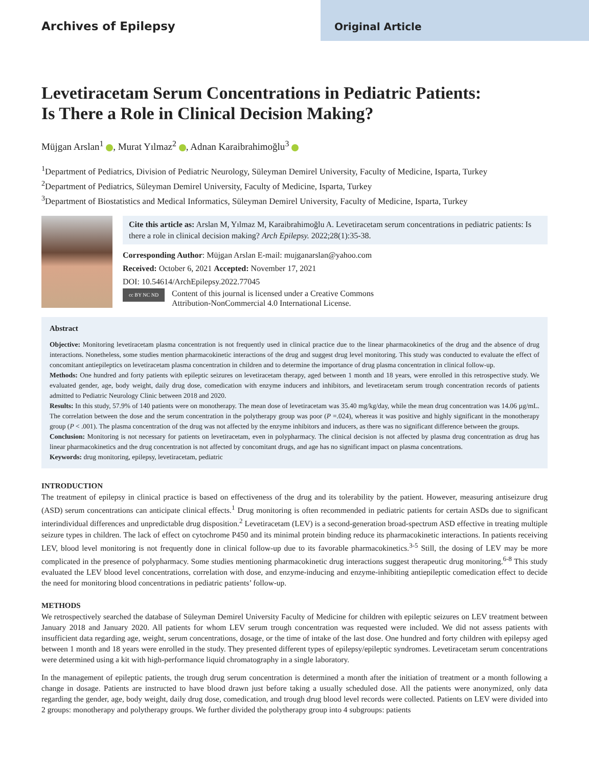Archives of Epilepsy
Original Article
Levetiracetam Serum Concentrations in Pediatric Patients:
Is There a Role in Clinical Decision Making?
Müjgan Arslan<sup>1</sup> , Murat Yılmaz<sup>2</sup> , Adnan Karaibrahimoğlu<sup>3</sup>
<sup>1</sup> Department of Pediatrics, Division of Pediatric Neurology, Süleyman Demirel University, Faculty of Medicine, Isparta, Turkey
<sup>2</sup> Department of Pediatrics, Süleyman Demirel University, Faculty of Medicine, Isparta, Turkey
<sup>3</sup> Department of Biostatistics and Medical Informatics, Süleyman Demirel University, Faculty of Medicine, Isparta, Turkey
Cite this article as: Arslan M, Yılmaz M, Karaibrahimoğlu A. Levetiracetam serum concentrations in pediatric patients: Is there a role in clinical decision making? Arch Epilepsy. 2022;28(1):35-38.
Corresponding Author: Müjgan Arslan E-mail: mujganarslan@yahoo.com
Received: October 6, 2021 Accepted: November 17, 2021
DOI: 10.54614/ArchEpilepsy.2022.77045
cc BY NC ND Content of this journal is licensed under a Creative Commons
Attribution-NonCommercial 4.0 International License.
Abstract
Objective: Monitoring levetiracetam plasma concentration is not frequently used in clinical practice due to the linear pharmacokinetics of the drug and the absence of drug interactions. Nonetheless, some studies mention pharmacokinetic interactions of the drug and suggest drug level monitoring. This study was conducted to evaluate the effect of concomitant antiepileptics on levetiracetam plasma concentration in children and to determine the importance of drug plasma concentration in clinical follow-up.
Methods: One hundred and forty patients with epileptic seizures on levetiracetam therapy, aged between 1 month and 18 years, were enrolled in this retrospective study. We evaluated gender, age, body weight, daily drug dose, comedication with enzyme inducers and inhibitors, and levetiracetam serum trough concentration records of patients admitted to Pediatric Neurology Clinic between 2018 and 2020.
Results: In this study, 57.9% of 140 patients were on monotherapy. The mean dose of levetiracetam was 35.40 mg/kg/day, while the mean drug concentration was 14.06 µg/mL. The correlation between the dose and the serum concentration in the polytherapy group was poor (P =.024), whereas it was positive and highly significant in the monotherapy group (P < .001). The plasma concentration of the drug was not affected by the enzyme inhibitors and inducers, as there was no significant difference between the groups.
Conclusion: Monitoring is not necessary for patients on levetiracetam, even in polypharmacy. The clinical decision is not affected by plasma drug concentration as drug has linear pharmacokinetics and the drug concentration is not affected by concomitant drugs, and age has no significant impact on plasma concentrations.
Keywords: drug monitoring, epilepsy, levetiracetam, pediatric
INTRODUCTION
The treatment of epilepsy in clinical practice is based on effectiveness of the drug and its tolerability by the patient. However, measuring antiseizure drug (ASD) serum concentrations can anticipate clinical effects.<sup>1</sup> Drug monitoring is often recommended in pediatric patients for certain ASDs due to significant interindividual differences and unpredictable drug disposition.<sup>2</sup> Levetiracetam (LEV) is a second-generation broad-spectrum ASD effective in treating multiple seizure types in children. The lack of effect on cytochrome P450 and its minimal protein binding reduce its pharmacokinetic interactions. In patients receiving LEV, blood level monitoring is not frequently done in clinical follow-up due to its favorable pharmacokinetics.<sup>3-5</sup> Still, the dosing of LEV may be more complicated in the presence of polypharmacy. Some studies mentioning pharmacokinetic drug interactions suggest therapeutic drug monitoring.<sup>6-8</sup> This study evaluated the LEV blood level concentrations, correlation with dose, and enzyme-inducing and enzyme-inhibiting antiepileptic comedication effect to decide the need for monitoring blood concentrations in pediatric patients’ follow-up.
METHODS
We retrospectively searched the database of Süleyman Demirel University Faculty of Medicine for children with epileptic seizures on LEV treatment between January 2018 and January 2020. All patients for whom LEV serum trough concentration was requested were included. We did not assess patients with insufficient data regarding age, weight, serum concentrations, dosage, or the time of intake of the last dose. One hundred and forty children with epilepsy aged between 1 month and 18 years were enrolled in the study. They presented different types of epilepsy/epileptic syndromes. Levetiracetam serum concentrations were determined using a kit with high-performance liquid chromatography in a single laboratory.
In the management of epileptic patients, the trough drug serum concentration is determined a month after the initiation of treatment or a month following a change in dosage. Patients are instructed to have blood drawn just before taking a usually scheduled dose. All the patients were anonymized, only data regarding the gender, age, body weight, daily drug dose, comedication, and trough drug blood level records were collected. Patients on LEV were divided into 2 groups: monotherapy and polytherapy groups. We further divided the polytherapy group into 4 subgroups: patients